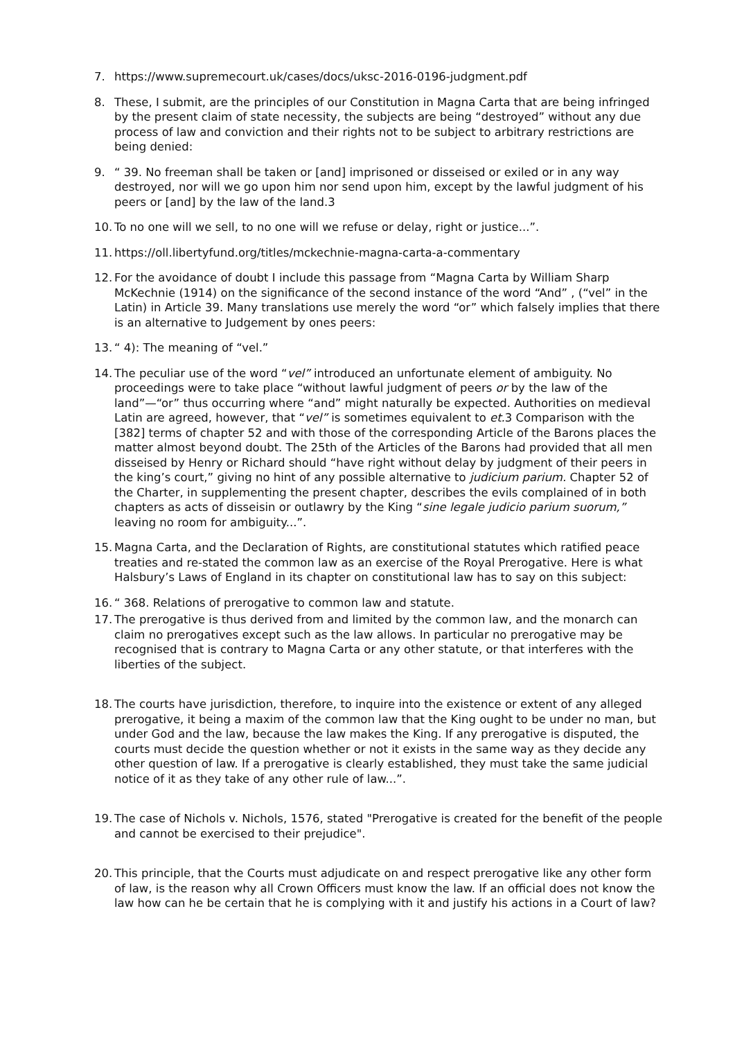7. https://www.supremecourt.uk/cases/docs/uksc-2016-0196-judgment.pdf
8. These, I submit, are the principles of our Constitution in Magna Carta that are being infringed by the present claim of state necessity, the subjects are being “destroyed” without any due process of law and conviction and their rights not to be subject to arbitrary restrictions are being denied:
9. “ 39. No freeman shall be taken or [and] imprisoned or disseised or exiled or in any way destroyed, nor will we go upon him nor send upon him, except by the lawful judgment of his peers or [and] by the law of the land.3
10.
To no one will we sell, to no one will we refuse or delay, right or justice...”.
11.
https://oll.libertyfund.org/titles/mckechnie-magna-carta-a-commentary
12.
For the avoidance of doubt I include this passage from “Magna Carta by William Sharp McKechnie (1914) on the significance of the second instance of the word “And” , (“vel” in the Latin) in Article 39. Many translations use merely the word “or” which falsely implies that there is an alternative to Judgement by ones peers:
13.
“ 4): The meaning of “vel.”
14.
The peculiar use of the word “vel” introduced an unfortunate element of ambiguity. No proceedings were to take place “without lawful judgment of peers or by the law of the land”—“or” thus occurring where “and” might naturally be expected. Authorities on medieval Latin are agreed, however, that “vel” is sometimes equivalent to et. 3 Comparison with the [382] terms of chapter 52 and with those of the corresponding Article of the Barons places the matter almost beyond doubt. The 25th of the Articles of the Barons had provided that all men disseised by Henry or Richard should “have right without delay by judgment of their peers in the king’s court,” giving no hint of any possible alternative to judicium parium. Chapter 52 of the Charter, in supplementing the present chapter, describes the evils complained of in both chapters as acts of disseisin or outlawry by the King “sine legale judicio parium suorum,” leaving no room for ambiguity...”.
15.
Magna Carta, and the Declaration of Rights, are constitutional statutes which ratified peace treaties and re-stated the common law as an exercise of the Royal Prerogative. Here is what Halsbury’s Laws of England in its chapter on constitutional law has to say on this subject:
16.
“ 368. Relations of prerogative to common law and statute.
17.
The prerogative is thus derived from and limited by the common law, and the monarch can claim no prerogatives except such as the law allows. In particular no prerogative may be recognised that is contrary to Magna Carta or any other statute, or that interferes with the liberties of the subject.
18.
The courts have jurisdiction, therefore, to inquire into the existence or extent of any alleged prerogative, it being a maxim of the common law that the King ought to be under no man, but under God and the law, because the law makes the King. If any prerogative is disputed, the courts must decide the question whether or not it exists in the same way as they decide any other question of law. If a prerogative is clearly established, they must take the same judicial notice of it as they take of any other rule of law...”.
19.
The case of Nichols v. Nichols, 1576, stated "Prerogative is created for the benefit of the people and cannot be exercised to their prejudice".
20.
This principle, that the Courts must adjudicate on and respect prerogative like any other form of law, is the reason why all Crown Officers must know the law. If an official does not know the law how can he be certain that he is complying with it and justify his actions in a Court of law?